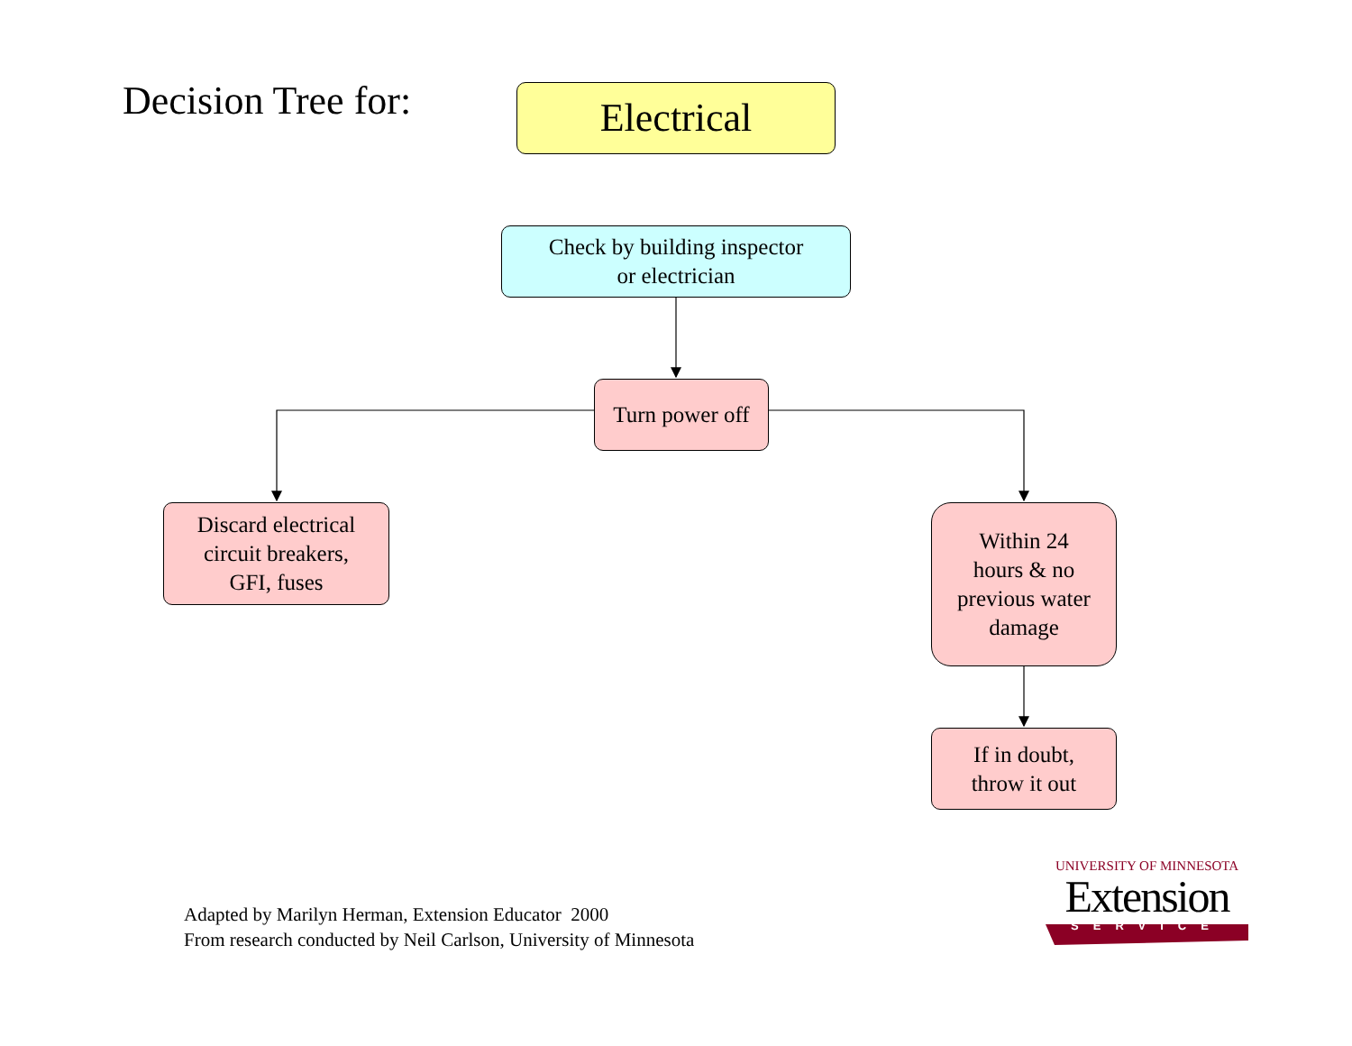Decision Tree for: Electrical
Check by building inspector
or electrician
Turn power off
Discard electrical
circuit breakers,
GFI, fuses
Within 24
hours & no
previous water
damage
If in doubt,
throw it out
Adapted by Marilyn Herman, Extension Educator 2000
From research conducted by Neil Carlson, University of Minnesota
UNIVERSITY OF MINNESOTA
Extension
SERVICE